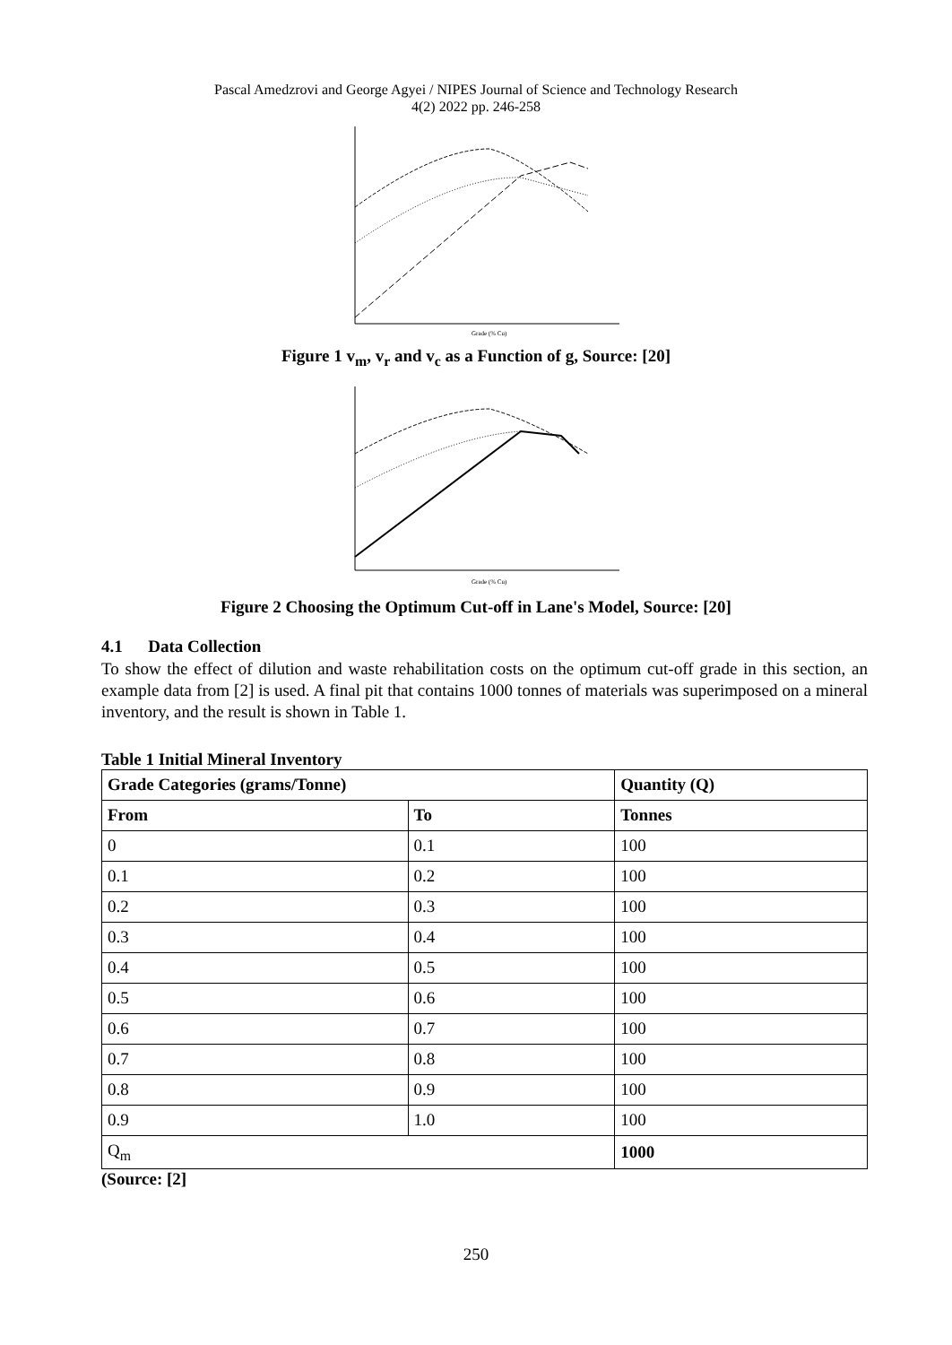Pascal Amedzrovi and George Agyei / NIPES Journal of Science and Technology Research
4(2) 2022 pp. 246-258
Grade (% Cu)
Figure 1 v<sub>m</sub>, v<sub>r</sub> and v<sub>c</sub> as a Function of g, Source: [20]
Grade (% Cu)
Figure 2 Choosing the Optimum Cut-off in Lane's Model, Source: [20]
4.1 Data Collection
To show the effect of dilution and waste rehabilitation costs on the optimum cut-off grade in this section, an example data from [2] is used. A final pit that contains 1000 tonnes of materials was superimposed on a mineral inventory, and the result is shown in Table 1.
Table 1 Initial Mineral Inventory
| Grade Categories (grams/Tonne) | | Quantity (Q) |
| --- | --- | --- |
| From | To | Tonnes |
| 0 | 0.1 | 100 |
| 0.1 | 0.2 | 100 |
| 0.2 | 0.3 | 100 |
| 0.3 | 0.4 | 100 |
| 0.4 | 0.5 | 100 |
| 0.5 | 0.6 | 100 |
| 0.6 | 0.7 | 100 |
| 0.7 | 0.8 | 100 |
| 0.8 | 0.9 | 100 |
| 0.9 | 1.0 | 100 |
| Q<sub>m</sub> | | 1000 |
(Source: [2]
250